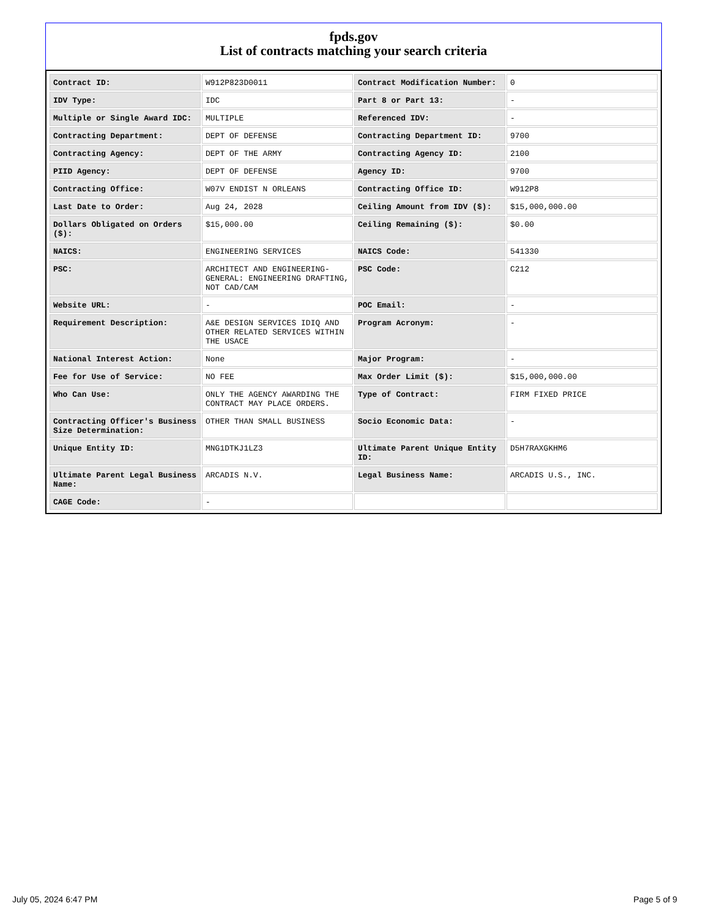fpds.gov
List of contracts matching your search criteria
| Contract ID: | W912P823D0011 | Contract Modification Number: | 0 |
| IDV Type: | IDC | Part 8 or Part 13: | - |
| Multiple or Single Award IDC: | MULTIPLE | Referenced IDV: | - |
| Contracting Department: | DEPT OF DEFENSE | Contracting Department ID: | 9700 |
| Contracting Agency: | DEPT OF THE ARMY | Contracting Agency ID: | 2100 |
| PIID Agency: | DEPT OF DEFENSE | Agency ID: | 9700 |
| Contracting Office: | W07V ENDIST N ORLEANS | Contracting Office ID: | W912P8 |
| Last Date to Order: | Aug 24, 2028 | Ceiling Amount from IDV ($): | $15,000,000.00 |
| Dollars Obligated on Orders ($): | $15,000.00 | Ceiling Remaining ($): | $0.00 |
| NAICS: | ENGINEERING SERVICES | NAICS Code: | 541330 |
| PSC: | ARCHITECT AND ENGINEERING- GENERAL: ENGINEERING DRAFTING, NOT CAD/CAM | PSC Code: | C212 |
| Website URL: | - | POC Email: | - |
| Requirement Description: | A&E DESIGN SERVICES IDIQ AND OTHER RELATED SERVICES WITHIN THE USACE | Program Acronym: | - |
| National Interest Action: | None | Major Program: | - |
| Fee for Use of Service: | NO FEE | Max Order Limit ($): | $15,000,000.00 |
| Who Can Use: | ONLY THE AGENCY AWARDING THE CONTRACT MAY PLACE ORDERS. | Type of Contract: | FIRM FIXED PRICE |
| Contracting Officer's Business Size Determination: | OTHER THAN SMALL BUSINESS | Socio Economic Data: | - |
| Unique Entity ID: | MNG1DTKJ1LZ3 | Ultimate Parent Unique Entity ID: | D5H7RAXGKHM6 |
| Ultimate Parent Legal Business Name: | ARCADIS N.V. | Legal Business Name: | ARCADIS U.S., INC. |
| CAGE Code: | - | | |
July 05, 2024 6:47 PM Page 5 of 9